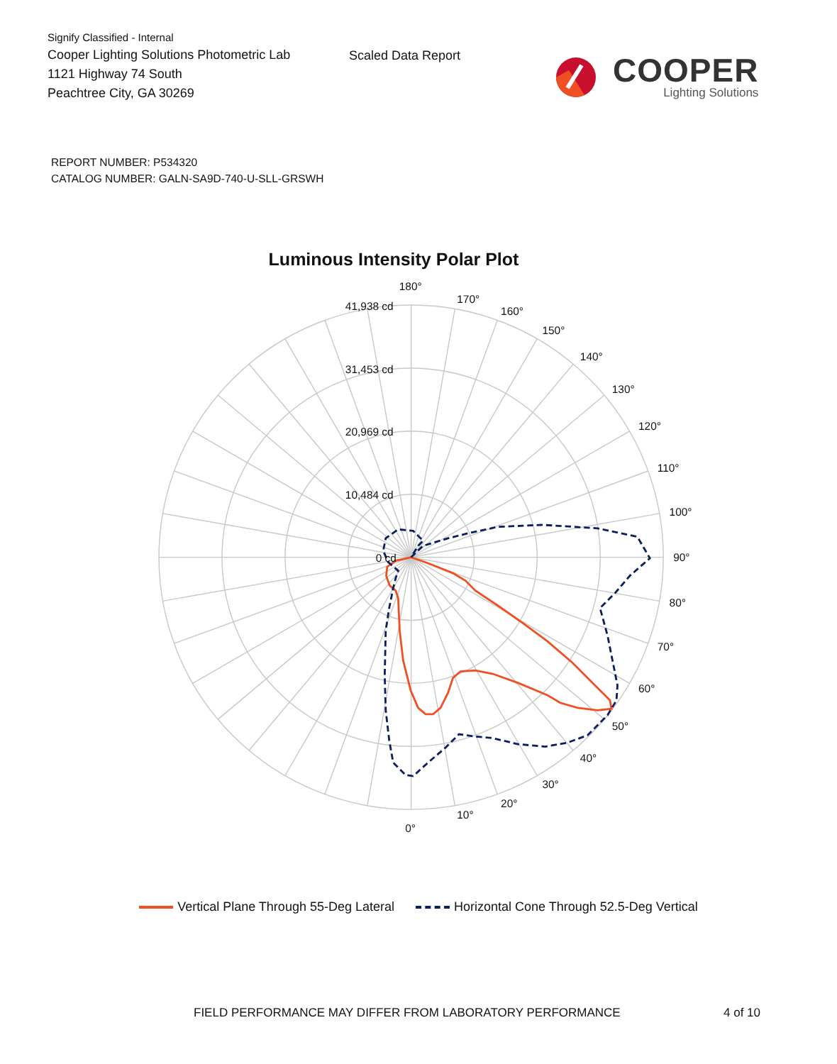Signify Classified - Internal
Cooper Lighting Solutions Photometric Lab
1121 Highway 74 South
Peachtree City, GA 30269
Scaled Data Report
COOPER
Lighting Solutions
REPORT NUMBER: P534320
CATALOG NUMBER: GALN-SA9D-740-U-SLL-GRSWH
Luminous Intensity Polar Plot
41,938 cd
31,453 cd
20,969 cd
10,484 cd
0 cd
180°
170°
160°
150°
140°
130°
120°
110°
100°
90°
80°
70°
60°
50°
40°
30°
20°
10°
0°
Vertical Plane Through 55-Deg Lateral
Horizontal Cone Through 52.5-Deg Vertical
FIELD PERFORMANCE MAY DIFFER FROM LABORATORY PERFORMANCE 4 of 10